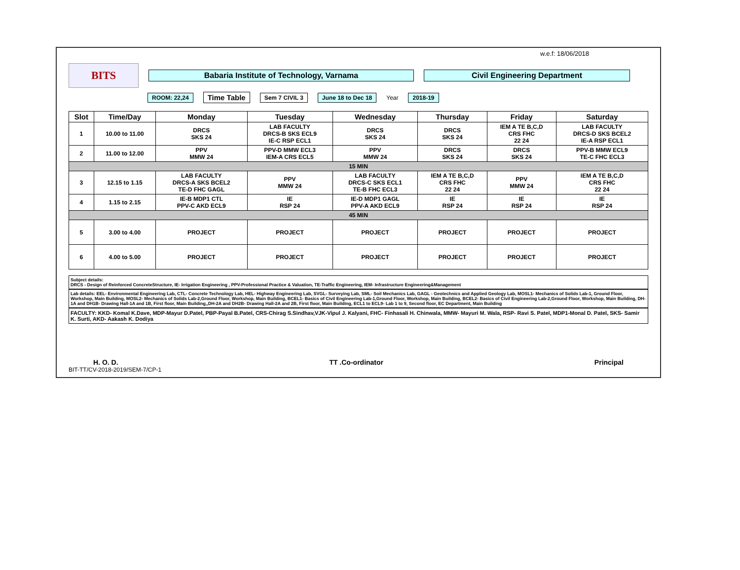w.e.f: 18/06/2018
BITS
Babaria Institute of Technology, Varnama Civil Engineering Department
ROOM: 22,24 Time Table Sem 7 CIVIL 3 June 18 to Dec 18 Year 2018-19
| Slot | Time/Day | Monday | Tuesday | Wednesday | Thursday | Friday | Saturday |
| --- | --- | --- | --- | --- | --- | --- | --- |
| 1 | 10.00 to 11.00 | DRCS SKS 24 | LAB FACULTY DRCS-B SKS ECL9 IE-C RSP ECL1 | DRCS SKS 24 | DRCS SKS 24 | IEM A TE B,C,D CRS FHC 22 24 | LAB FACULTY DRCS-D SKS BCEL2 IE-A RSP ECL1 |
| 2 | 11.00 to 12.00 | PPV MMW 24 | PPV-D MMW ECL3 IEM-A CRS ECL5 | PPV MMW 24 | DRCS SKS 24 | DRCS SKS 24 | PPV-B MMW ECL9 TE-C FHC ECL3 |
| 15 MIN | | | | | | | |
| 3 | 12.15 to 1.15 | LAB FACULTY DRCS-A SKS BCEL2 TE-D FHC GAGL | PPV MMW 24 | LAB FACULTY DRCS-C SKS ECL1 TE-B FHC ECL3 | IEM A TE B,C,D CRS FHC 22 24 | PPV MMW 24 | IEM A TE B,C,D CRS FHC 22 24 |
| 4 | 1.15 to 2.15 | IE-B MDP1 CTL PPV-C AKD ECL9 | IE RSP 24 | IE-D MDP1 GAGL PPV-A AKD ECL9 | IE RSP 24 | IE RSP 24 | IE RSP 24 |
| 45 MIN | | | | | | | |
| 5 | 3.00 to 4.00 | PROJECT | PROJECT | PROJECT | PROJECT | PROJECT | PROJECT |
| 6 | 4.00 to 5.00 | PROJECT | PROJECT | PROJECT | PROJECT | PROJECT | PROJECT |
Subject details:
DRCS - Design of Reinforced ConcreteStructure, IE- Irrigation Engineering , PPV-Professional Practice & Valuation, TE-Traffic Engineering, IEM- Infrastructure Engineering&Management
Lab details: EEL- Environmental Engineering Lab, CTL- Concrete Technology Lab, HEL- Highway Engineering Lab, SVGL- Surveying Lab, SML- Soil Mechanics Lab, GAGL - Geotechnics and Applied Geology Lab, MOSL1- Mechanics of Solids Lab-1, Ground Floor, Workshop, Main Building, MOSL2- Mechanics of Solids Lab-2,Ground Floor, Workshop, Main Building, BCEL1- Basics of Civil Engineering Lab-1,Ground Floor, Workshop, Main Building, BCEL2- Basics of Civil Engineering Lab-2,Ground Floor, Workshop, Main Building, DH-1A and DH1B- Drawing Hall-1A and 1B, First floor, Main Building,,DH-2A and DH2B- Drawing Hall-2A and 2B, First floor, Main Building, ECL1 to ECL9- Lab 1 to 9, Second floor, EC Department, Main Building
FACULTY: KKD- Komal K.Dave, MDP-Mayur D.Patel, PBP-Payal B.Patel, CRS-Chirag S.Sindhav,VJK-Vipul J. Kalyani, FHC- Finhasali H. Chinwala, MMW- Mayuri M. Wala, RSP- Ravi S. Patel, MDP1-Monal D. Patel, SKS- Samir K. Surti, AKD- Aakash K. Dodiya
H. O. D. TT .Co-ordinator Principal
BIT-TT/CV-2018-2019/SEM-7/CP-1